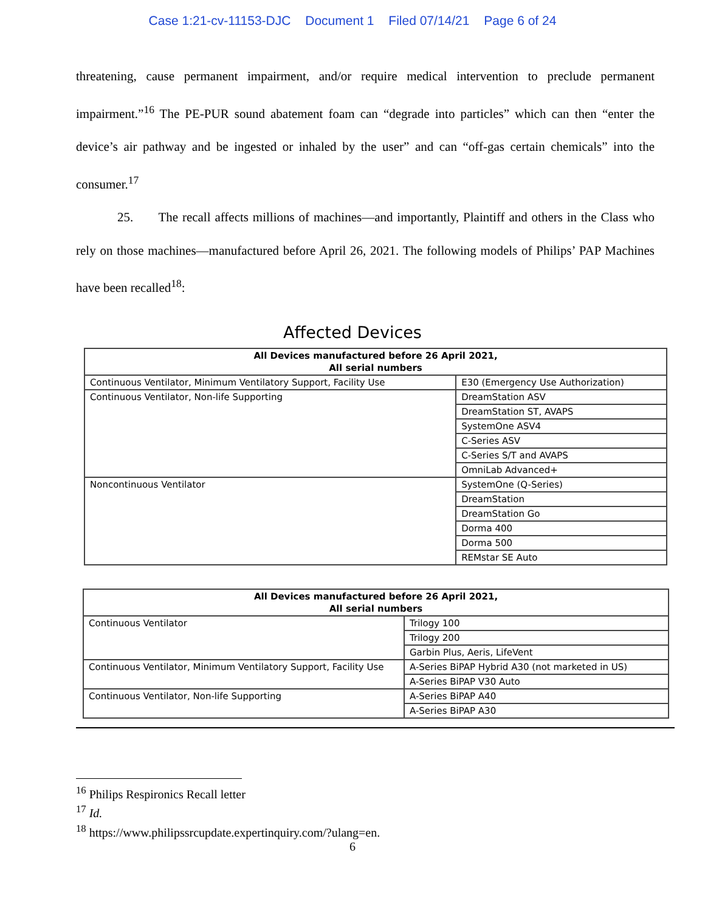Case 1:21-cv-11153-DJC Document 1 Filed 07/14/21 Page 6 of 24
threatening, cause permanent impairment, and/or require medical intervention to preclude permanent impairment.”<sup>16</sup> The PE-PUR sound abatement foam can “degrade into particles” which can then “enter the device’s air pathway and be ingested or inhaled by the user” and can “off-gas certain chemicals” into the consumer.<sup>17</sup>
25. The recall affects millions of machines—and importantly, Plaintiff and others in the Class who rely on those machines—manufactured before April 26, 2021. The following models of Philips’ PAP Machines have been recalled<sup>18</sup>:
Affected Devices
| All Devices manufactured before 26 April 2021, All serial numbers | |
| --- | --- |
| Continuous Ventilator, Minimum Ventilatory Support, Facility Use | E30 (Emergency Use Authorization) |
| Continuous Ventilator, Non-life Supporting | DreamStation ASV |
| | DreamStation ST, AVAPS |
| | SystemOne ASV4 |
| | C-Series ASV |
| | C-Series S/T and AVAPS |
| | OmniLab Advanced+ |
| Noncontinuous Ventilator | SystemOne (Q-Series) |
| | DreamStation |
| | DreamStation Go |
| | Dorma 400 |
| | Dorma 500 |
| | REMstar SE Auto |
| All Devices manufactured before 26 April 2021, All serial numbers | |
| --- | --- |
| Continuous Ventilator | Trilogy 100 |
| | Trilogy 200 |
| | Garbin Plus, Aeris, LifeVent |
| Continuous Ventilator, Minimum Ventilatory Support, Facility Use | A-Series BiPAP Hybrid A30 (not marketed in US) |
| | A-Series BiPAP V30 Auto |
| Continuous Ventilator, Non-life Supporting | A-Series BiPAP A40 |
| | A-Series BiPAP A30 |
<sup>16</sup> Philips Respironics Recall letter
<sup>17</sup> Id.
<sup>18</sup> https://www.philipssrcupdate.expertinquiry.com/?ulang=en.
6